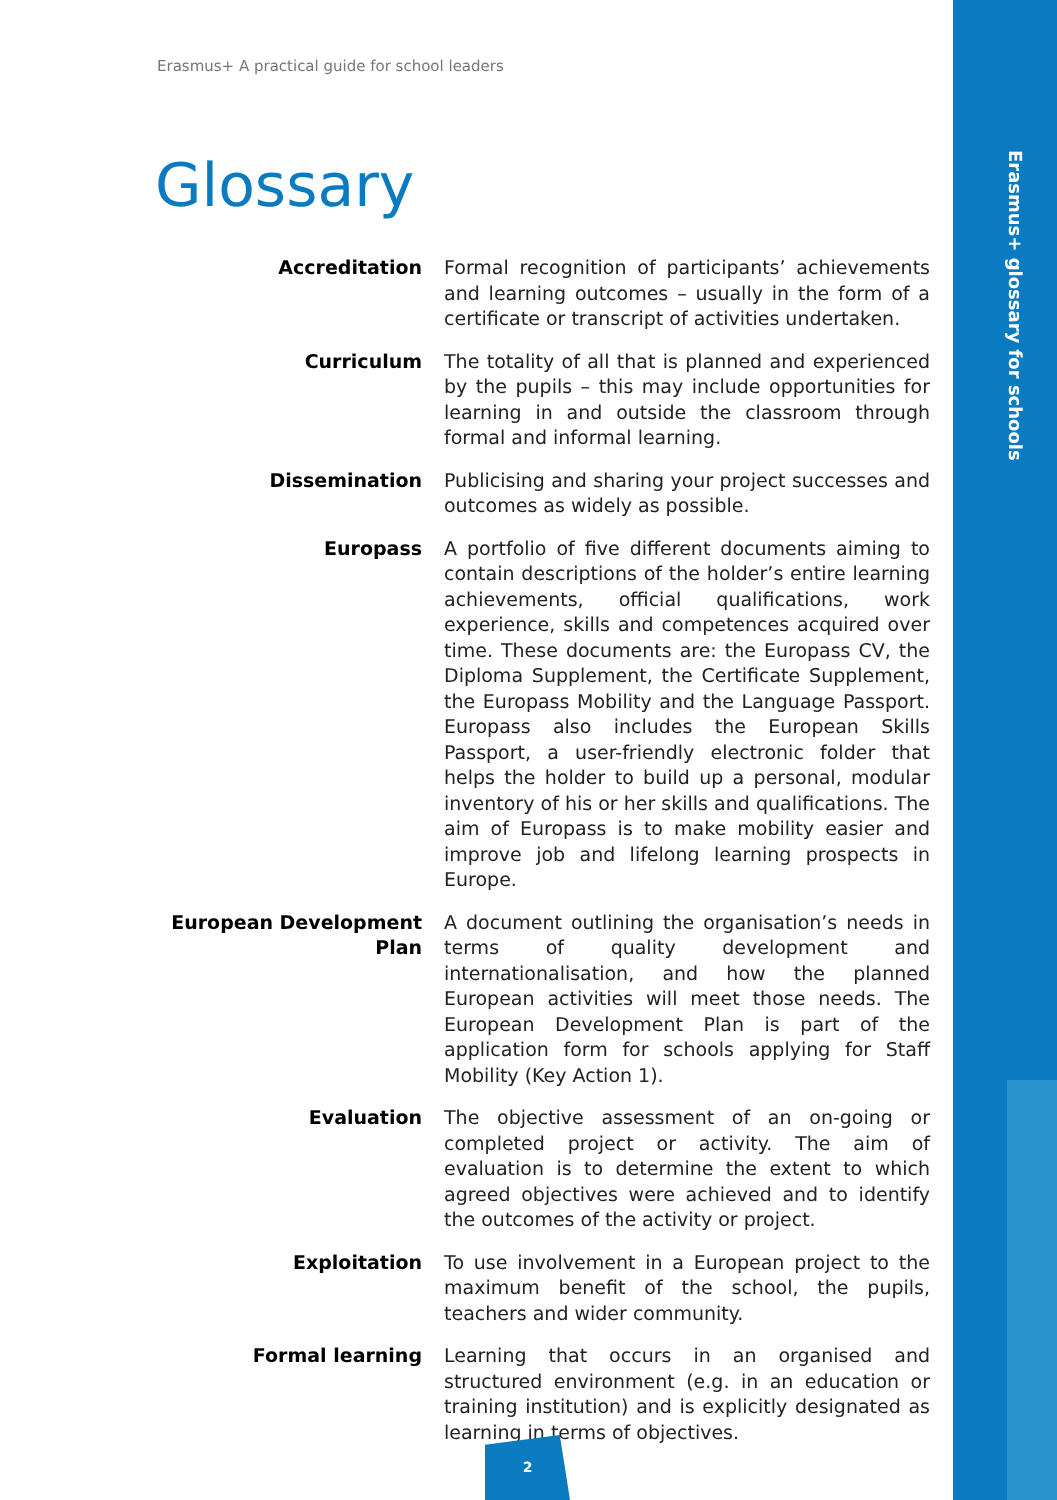Erasmus+ glossary for schools
Erasmus+ A practical guide for school leaders
Glossary
Accreditation Formal recognition of participants’ achievements and learning outcomes – usually in the form of a certificate or transcript of activities undertaken.
Curriculum The totality of all that is planned and experienced by the pupils – this may include opportunities for learning in and outside the classroom through formal and informal learning.
Dissemination Publicising and sharing your project successes and outcomes as widely as possible.
Europass A portfolio of five different documents aiming to contain descriptions of the holder’s entire learning achievements, official qualifications, work experience, skills and competences acquired over time. These documents are: the Europass CV, the Diploma Supplement, the Certificate Supplement, the Europass Mobility and the Language Passport. Europass also includes the European Skills Passport, a user-friendly electronic folder that helps the holder to build up a personal, modular inventory of his or her skills and qualifications. The aim of Europass is to make mobility easier and improve job and lifelong learning prospects in Europe.
European Development Plan
A document outlining the organisation’s needs in terms of quality development and internationalisation, and how the planned European activities will meet those needs. The European Development Plan is part of the application form for schools applying for Staff Mobility (Key Action 1).
Evaluation The objective assessment of an on-going or completed project or activity. The aim of evaluation is to determine the extent to which agreed objectives were achieved and to identify the outcomes of the activity or project.
Exploitation To use involvement in a European project to the maximum benefit of the school, the pupils, teachers and wider community.
Formal learning Learning that occurs in an organised and structured environment (e.g. in an education or training institution) and is explicitly designated as learning in terms of objectives.
2